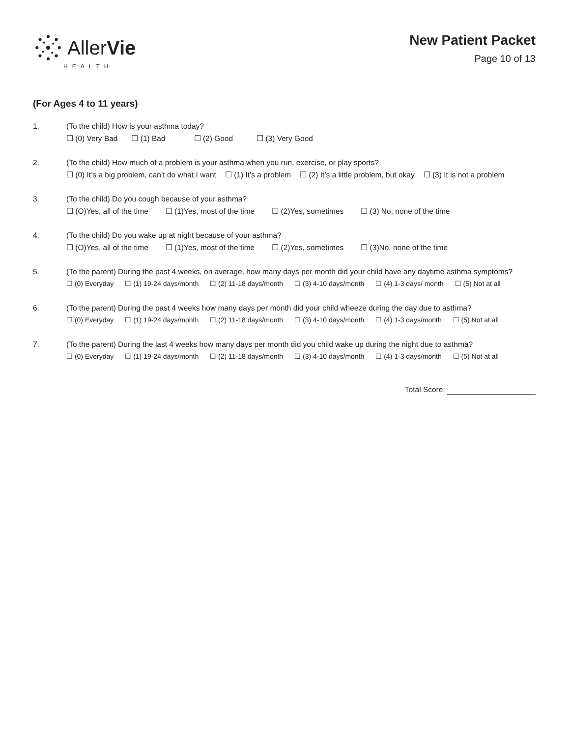AllerVie
HEALTH
New Patient Packet
Page 10 of 13
(For Ages 4 to 11 years)
1. (To the child) How is your asthma today?
☐ (0) Very Bad ☐ (1) Bad ☐ (2) Good ☐ (3) Very Good
2. (To the child) How much of a problem is your asthma when you run, exercise, or play sports?
☐ (0) It’s a big problem, can’t do what I want ☐ (1) It’s a problem ☐ (2) It’s a little problem, but okay ☐ (3) It is not a problem
3. (To the child) Do you cough because of your asthma?
☐ (O)Yes, all of the time ☐ (1)Yes, most of the time ☐ (2)Yes, sometimes ☐ (3) No, none of the time
4. (To the child) Do you wake up at night because of your asthma?
☐ (O)Yes, all of the time ☐ (1)Yes, most of the time ☐ (2)Yes, sometimes ☐ (3)No, none of the time
5. (To the parent) During the past 4 weeks, on average, how many days per month did your child have any daytime asthma symptoms?
☐ (0) Everyday ☐ (1) 19-24 days/month ☐ (2) 11-18 days/month ☐ (3) 4-10 days/month ☐ (4) 1-3 days/ month ☐ (5) Not at all
6. (To the parent) During the past 4 weeks how many days per month did your child wheeze during the day due to asthma?
☐ (0) Everyday ☐ (1) 19-24 days/month ☐ (2) 11-18 days/month ☐ (3) 4-10 days/month ☐ (4) 1-3 days/month ☐ (5) Not at all
7. (To the parent) During the last 4 weeks how many days per month did you child wake up during the night due to asthma?
☐ (0) Everyday ☐ (1) 19-24 days/month ☐ (2) 11-18 days/month ☐ (3) 4-10 days/month ☐ (4) 1-3 days/month ☐ (5) Not at all
Total Score: